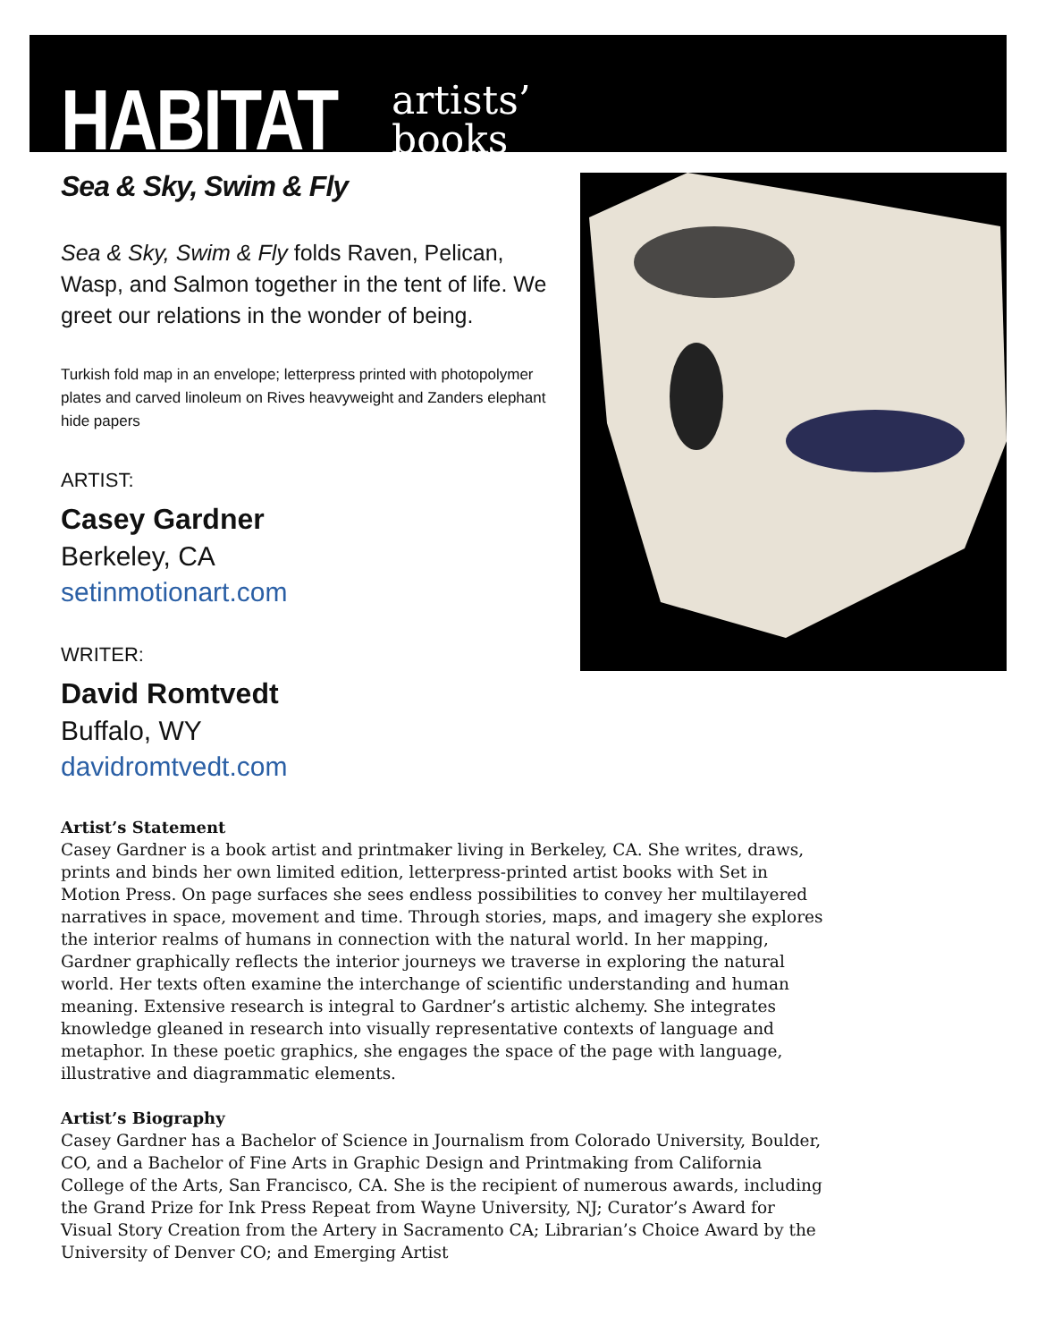HABITAT
artists’
books
Sea & Sky, Swim & Fly
Sea & Sky, Swim & Fly folds Raven, Pelican, Wasp, and Salmon together in the tent of life. We greet our relations in the wonder of being.
Turkish fold map in an envelope; letterpress printed with photopolymer plates and carved linoleum on Rives heavyweight and Zanders elephant hide papers
ARTIST:
Casey Gardner
Berkeley, CA
setinmotionart.com
WRITER:
David Romtvedt
Buffalo, WY
davidromtvedt.com
Artist’s Statement
Casey Gardner is a book artist and printmaker living in Berkeley, CA. She writes, draws, prints and binds her own limited edition, letterpress-printed artist books with Set in Motion Press. On page surfaces she sees endless possibilities to convey her multilayered narratives in space, movement and time. Through stories, maps, and imagery she explores the interior realms of humans in connection with the natural world. In her mapping, Gardner graphically reflects the interior journeys we traverse in exploring the natural world. Her texts often examine the interchange of scientific understanding and human meaning. Extensive research is integral to Gardner’s artistic alchemy. She integrates knowledge gleaned in research into visually representative contexts of language and metaphor. In these poetic graphics, she engages the space of the page with language, illustrative and diagrammatic elements.
Artist’s Biography
Casey Gardner has a Bachelor of Science in Journalism from Colorado University, Boulder, CO, and a Bachelor of Fine Arts in Graphic Design and Printmaking from California College of the Arts, San Francisco, CA. She is the recipient of numerous awards, including the Grand Prize for Ink Press Repeat from Wayne University, NJ; Curator’s Award for Visual Story Creation from the Artery in Sacramento CA; Librarian’s Choice Award by the University of Denver CO; and Emerging Artist